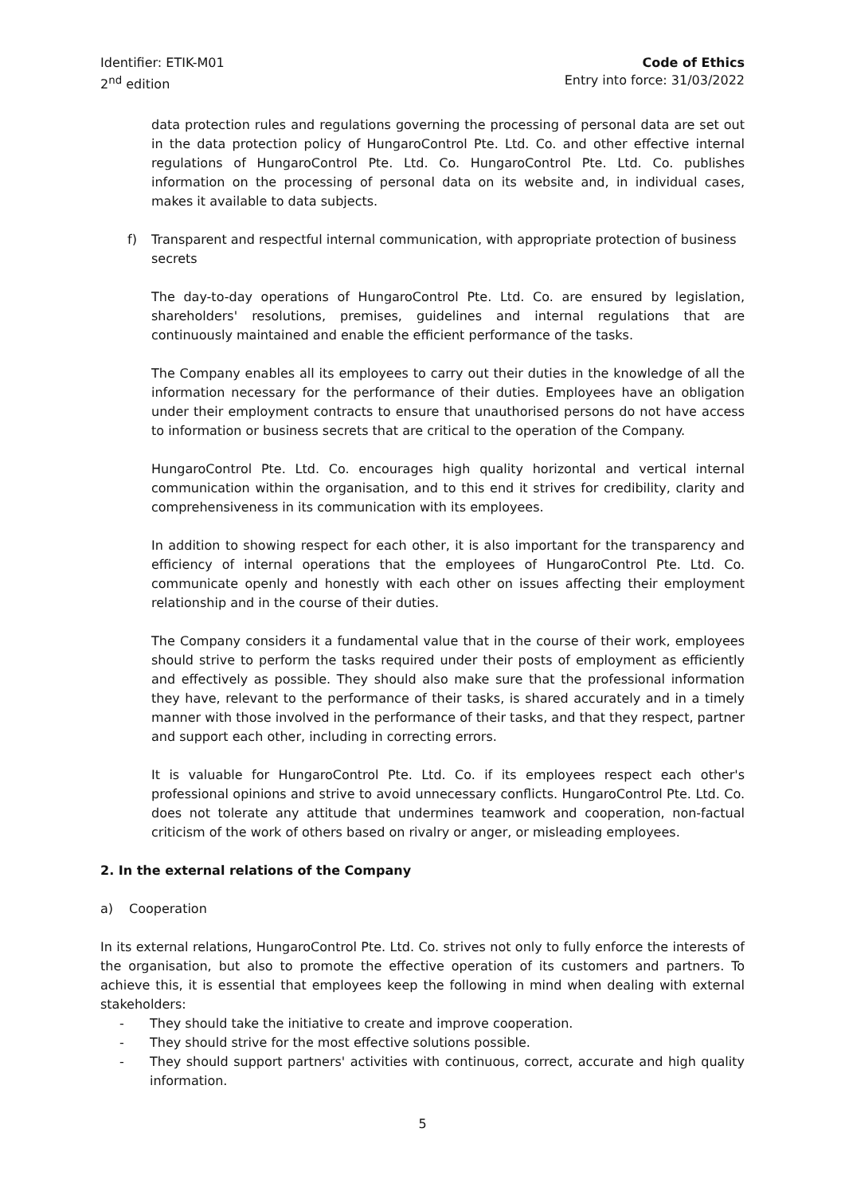Identifier: ETIK-M01
2<sup>nd</sup> edition
Code of Ethics
Entry into force: 31/03/2022
data protection rules and regulations governing the processing of personal data are set out in the data protection policy of HungaroControl Pte. Ltd. Co. and other effective internal regulations of HungaroControl Pte. Ltd. Co. HungaroControl Pte. Ltd. Co. publishes information on the processing of personal data on its website and, in individual cases, makes it available to data subjects.
f) Transparent and respectful internal communication, with appropriate protection of business secrets
The day-to-day operations of HungaroControl Pte. Ltd. Co. are ensured by legislation, shareholders' resolutions, premises, guidelines and internal regulations that are continuously maintained and enable the efficient performance of the tasks.
The Company enables all its employees to carry out their duties in the knowledge of all the information necessary for the performance of their duties. Employees have an obligation under their employment contracts to ensure that unauthorised persons do not have access to information or business secrets that are critical to the operation of the Company.
HungaroControl Pte. Ltd. Co. encourages high quality horizontal and vertical internal communication within the organisation, and to this end it strives for credibility, clarity and comprehensiveness in its communication with its employees.
In addition to showing respect for each other, it is also important for the transparency and efficiency of internal operations that the employees of HungaroControl Pte. Ltd. Co. communicate openly and honestly with each other on issues affecting their employment relationship and in the course of their duties.
The Company considers it a fundamental value that in the course of their work, employees should strive to perform the tasks required under their posts of employment as efficiently and effectively as possible. They should also make sure that the professional information they have, relevant to the performance of their tasks, is shared accurately and in a timely manner with those involved in the performance of their tasks, and that they respect, partner and support each other, including in correcting errors.
It is valuable for HungaroControl Pte. Ltd. Co. if its employees respect each other's professional opinions and strive to avoid unnecessary conflicts. HungaroControl Pte. Ltd. Co. does not tolerate any attitude that undermines teamwork and cooperation, non-factual criticism of the work of others based on rivalry or anger, or misleading employees.
2. In the external relations of the Company
a) Cooperation
In its external relations, HungaroControl Pte. Ltd. Co. strives not only to fully enforce the interests of the organisation, but also to promote the effective operation of its customers and partners. To achieve this, it is essential that employees keep the following in mind when dealing with external stakeholders:
- They should take the initiative to create and improve cooperation.
- They should strive for the most effective solutions possible.
- They should support partners' activities with continuous, correct, accurate and high quality information.
5